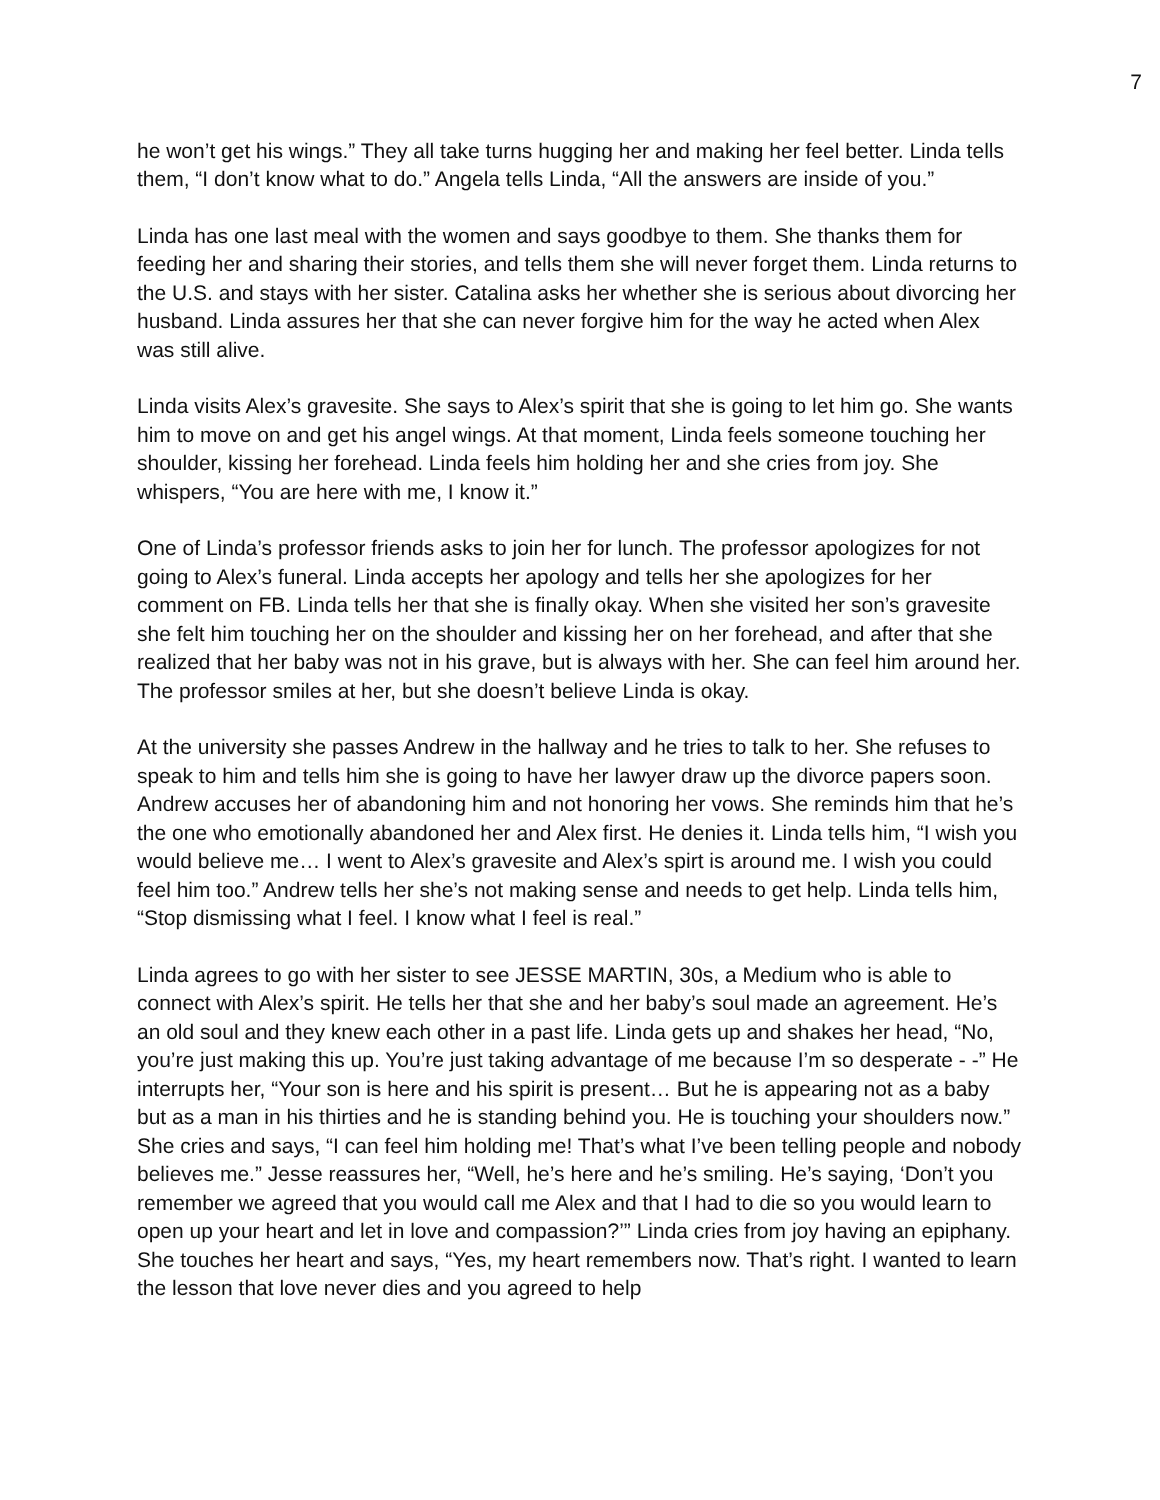7
he won’t get his wings.” They all take turns hugging her and making her feel better. Linda tells them, “I don’t know what to do.” Angela tells Linda, “All the answers are inside of you.”
Linda has one last meal with the women and says goodbye to them. She thanks them for feeding her and sharing their stories, and tells them she will never forget them. Linda returns to the U.S. and stays with her sister. Catalina asks her whether she is serious about divorcing her husband. Linda assures her that she can never forgive him for the way he acted when Alex was still alive.
Linda visits Alex’s gravesite. She says to Alex’s spirit that she is going to let him go. She wants him to move on and get his angel wings. At that moment, Linda feels someone touching her shoulder, kissing her forehead. Linda feels him holding her and she cries from joy. She whispers, “You are here with me, I know it.”
One of Linda’s professor friends asks to join her for lunch. The professor apologizes for not going to Alex’s funeral. Linda accepts her apology and tells her she apologizes for her comment on FB. Linda tells her that she is finally okay. When she visited her son’s gravesite she felt him touching her on the shoulder and kissing her on her forehead, and after that she realized that her baby was not in his grave, but is always with her. She can feel him around her. The professor smiles at her, but she doesn’t believe Linda is okay.
At the university she passes Andrew in the hallway and he tries to talk to her. She refuses to speak to him and tells him she is going to have her lawyer draw up the divorce papers soon. Andrew accuses her of abandoning him and not honoring her vows. She reminds him that he’s the one who emotionally abandoned her and Alex first. He denies it. Linda tells him, “I wish you would believe me… I went to Alex’s gravesite and Alex’s spirt is around me. I wish you could feel him too.” Andrew tells her she’s not making sense and needs to get help. Linda tells him, “Stop dismissing what I feel. I know what I feel is real.”
Linda agrees to go with her sister to see JESSE MARTIN, 30s, a Medium who is able to connect with Alex’s spirit. He tells her that she and her baby’s soul made an agreement. He’s an old soul and they knew each other in a past life. Linda gets up and shakes her head, “No, you’re just making this up. You’re just taking advantage of me because I’m so desperate - -” He interrupts her, “Your son is here and his spirit is present… But he is appearing not as a baby but as a man in his thirties and he is standing behind you. He is touching your shoulders now.” She cries and says, “I can feel him holding me! That’s what I’ve been telling people and nobody believes me.” Jesse reassures her, “Well, he’s here and he’s smiling. He’s saying, ‘Don’t you remember we agreed that you would call me Alex and that I had to die so you would learn to open up your heart and let in love and compassion?’” Linda cries from joy having an epiphany. She touches her heart and says, “Yes, my heart remembers now. That’s right. I wanted to learn the lesson that love never dies and you agreed to help